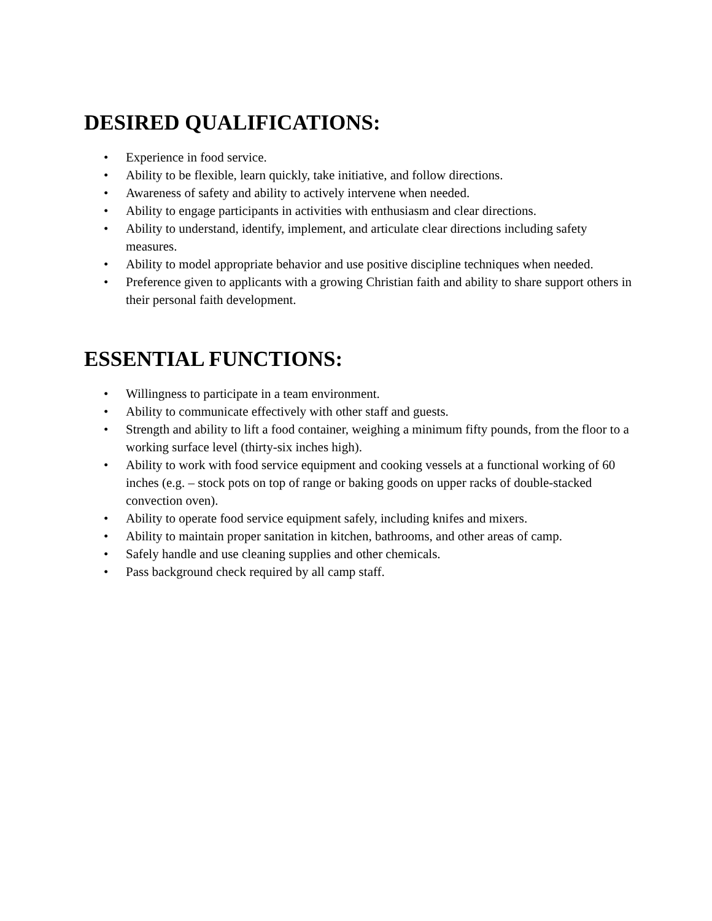DESIRED QUALIFICATIONS:
• Experience in food service.
• Ability to be flexible, learn quickly, take initiative, and follow directions.
• Awareness of safety and ability to actively intervene when needed.
• Ability to engage participants in activities with enthusiasm and clear directions.
• Ability to understand, identify, implement, and articulate clear directions including safety measures.
• Ability to model appropriate behavior and use positive discipline techniques when needed.
• Preference given to applicants with a growing Christian faith and ability to share support others in their personal faith development.
ESSENTIAL FUNCTIONS:
• Willingness to participate in a team environment.
• Ability to communicate effectively with other staff and guests.
• Strength and ability to lift a food container, weighing a minimum fifty pounds, from the floor to a working surface level (thirty-six inches high).
• Ability to work with food service equipment and cooking vessels at a functional working of 60 inches (e.g. – stock pots on top of range or baking goods on upper racks of double-stacked convection oven).
• Ability to operate food service equipment safely, including knifes and mixers.
• Ability to maintain proper sanitation in kitchen, bathrooms, and other areas of camp.
• Safely handle and use cleaning supplies and other chemicals.
• Pass background check required by all camp staff.